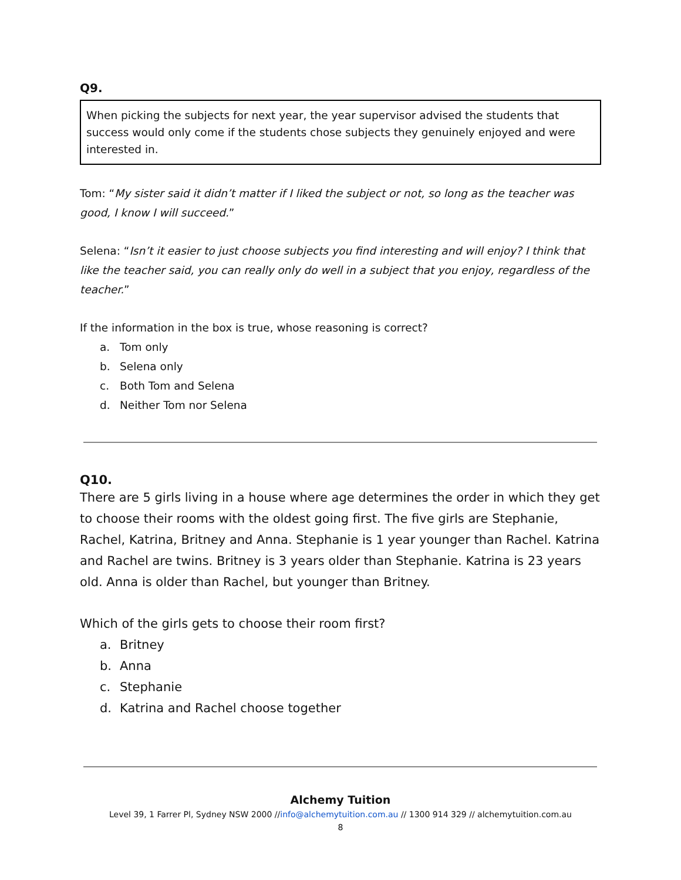Q9.
When picking the subjects for next year, the year supervisor advised the students that success would only come if the students chose subjects they genuinely enjoyed and were interested in.
Tom: “My sister said it didn’t matter if I liked the subject or not, so long as the teacher was good, I know I will succeed.”
Selena: “Isn’t it easier to just choose subjects you find interesting and will enjoy? I think that like the teacher said, you can really only do well in a subject that you enjoy, regardless of the teacher.”
If the information in the box is true, whose reasoning is correct?
a. Tom only
b. Selena only
c. Both Tom and Selena
d. Neither Tom nor Selena
Q10.
There are 5 girls living in a house where age determines the order in which they get to choose their rooms with the oldest going first. The five girls are Stephanie, Rachel, Katrina, Britney and Anna. Stephanie is 1 year younger than Rachel. Katrina and Rachel are twins. Britney is 3 years older than Stephanie. Katrina is 23 years old. Anna is older than Rachel, but younger than Britney.
Which of the girls gets to choose their room first?
a. Britney
b. Anna
c. Stephanie
d. Katrina and Rachel choose together
Alchemy Tuition
Level 39, 1 Farrer Pl, Sydney NSW 2000 //info@alchemytuition.com.au // 1300 914 329 // alchemytuition.com.au
8